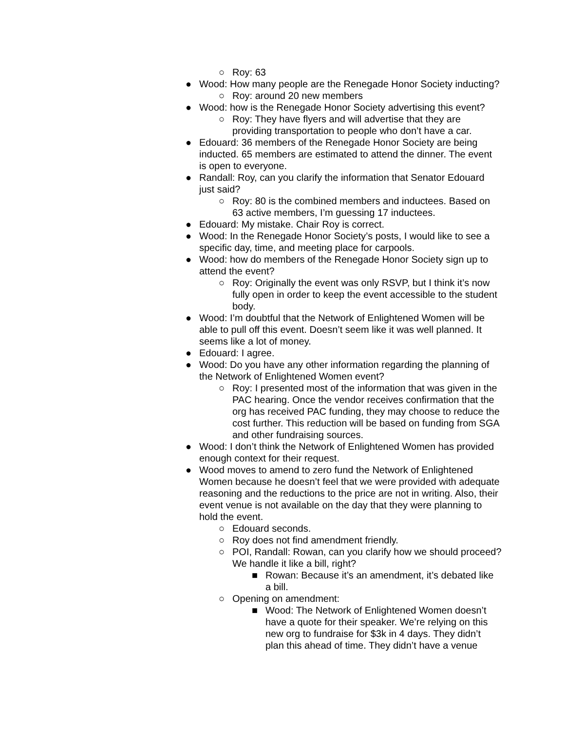○ Roy: 63
● Wood: How many people are the Renegade Honor Society inducting?
○ Roy: around 20 new members
● Wood: how is the Renegade Honor Society advertising this event?
○ Roy: They have flyers and will advertise that they are providing transportation to people who don’t have a car.
● Edouard: 36 members of the Renegade Honor Society are being inducted. 65 members are estimated to attend the dinner. The event is open to everyone.
● Randall: Roy, can you clarify the information that Senator Edouard just said?
○ Roy: 80 is the combined members and inductees. Based on 63 active members, I’m guessing 17 inductees.
● Edouard: My mistake. Chair Roy is correct.
● Wood: In the Renegade Honor Society’s posts, I would like to see a specific day, time, and meeting place for carpools.
● Wood: how do members of the Renegade Honor Society sign up to attend the event?
○ Roy: Originally the event was only RSVP, but I think it’s now fully open in order to keep the event accessible to the student body.
● Wood: I’m doubtful that the Network of Enlightened Women will be able to pull off this event. Doesn’t seem like it was well planned. It seems like a lot of money.
● Edouard: I agree.
● Wood: Do you have any other information regarding the planning of the Network of Enlightened Women event?
○ Roy: I presented most of the information that was given in the PAC hearing. Once the vendor receives confirmation that the org has received PAC funding, they may choose to reduce the cost further. This reduction will be based on funding from SGA and other fundraising sources.
● Wood: I don’t think the Network of Enlightened Women has provided enough context for their request.
● Wood moves to amend to zero fund the Network of Enlightened Women because he doesn’t feel that we were provided with adequate reasoning and the reductions to the price are not in writing. Also, their event venue is not available on the day that they were planning to hold the event.
○ Edouard seconds.
○ Roy does not find amendment friendly.
○ POI, Randall: Rowan, can you clarify how we should proceed? We handle it like a bill, right?
■ Rowan: Because it’s an amendment, it’s debated like a bill.
○ Opening on amendment:
■ Wood: The Network of Enlightened Women doesn’t have a quote for their speaker. We’re relying on this new org to fundraise for $3k in 4 days. They didn’t plan this ahead of time. They didn’t have a venue